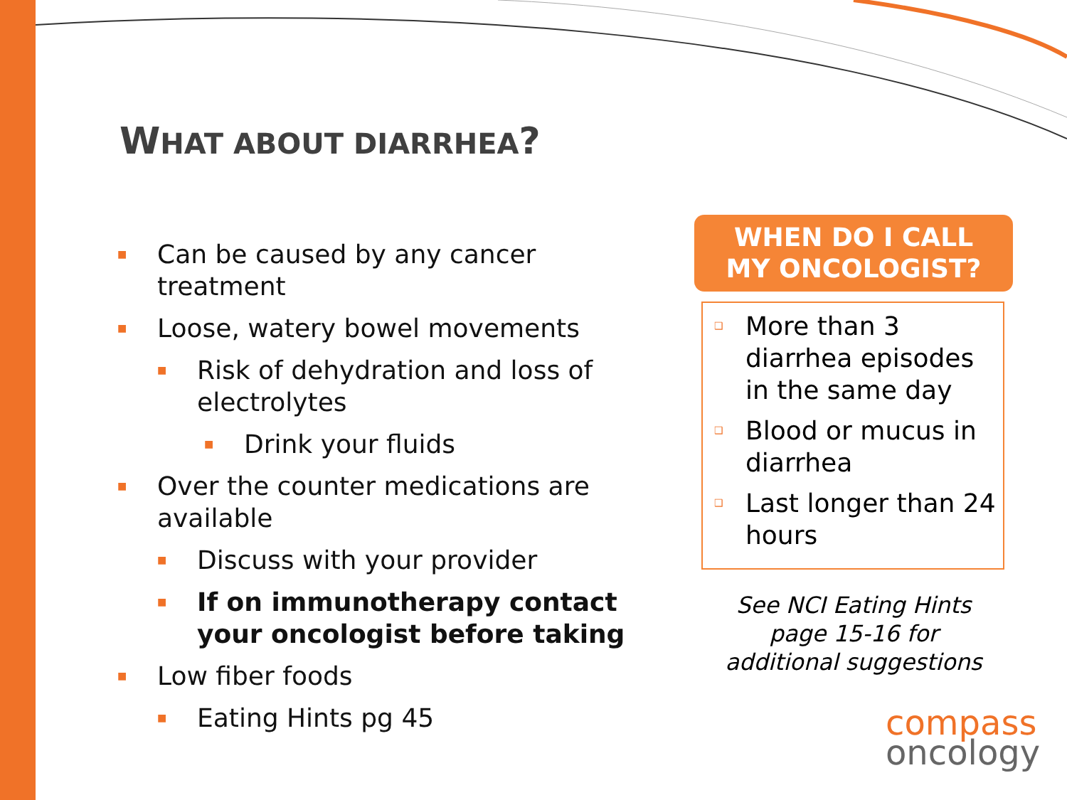WHAT ABOUT DIARRHEA?
■ Can be caused by any cancer treatment
■ Loose, watery bowel movements
■ Risk of dehydration and loss of electrolytes
■ Drink your fluids
■ Over the counter medications are available
■ Discuss with your provider
■ If on immunotherapy contact your oncologist before taking
■ Low fiber foods
■ Eating Hints pg 45
WHEN DO I CALL
MY ONCOLOGIST?
❑ More than 3 diarrhea episodes in the same day
❑ Blood or mucus in diarrhea
❑ Last longer than 24 hours
See NCI Eating Hints
page 15-16 for
additional suggestions
compass
oncology